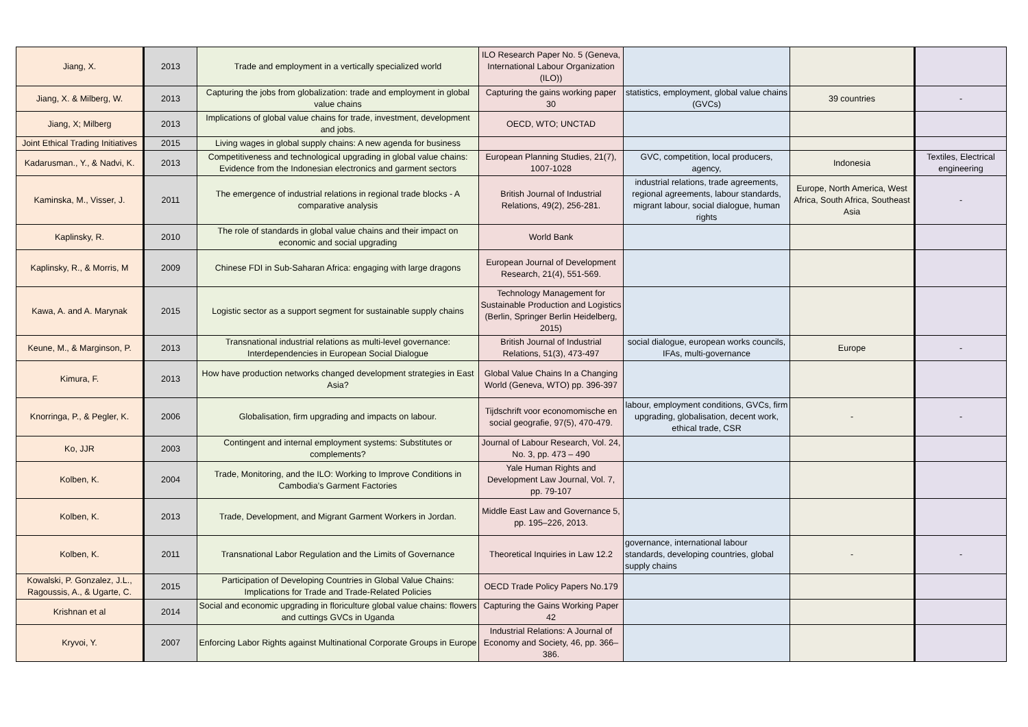| Jiang, X. | 2013 | Trade and employment in a vertically specialized world | ILO Research Paper No. 5 (Geneva, International Labour Organization (ILO)) | | | |
| Jiang, X. & Milberg, W. | 2013 | Capturing the jobs from globalization: trade and employment in global value chains | Capturing the gains working paper 30 | statistics, employment, global value chains (GVCs) | 39 countries | - |
| Jiang, X; Milberg | 2013 | Implications of global value chains for trade, investment, development and jobs. | OECD, WTO; UNCTAD | | | |
| Joint Ethical Trading Initiatives | 2015 | Living wages in global supply chains: A new agenda for business | | | | |
| Kadarusman., Y., & Nadvi, K. | 2013 | Competitiveness and technological upgrading in global value chains: Evidence from the Indonesian electronics and garment sectors | European Planning Studies, 21(7), 1007-1028 | GVC, competition, local producers, agency, | Indonesia | Textiles, Electrical engineering |
| Kaminska, M., Visser, J. | 2011 | The emergence of industrial relations in regional trade blocks - A comparative analysis | British Journal of Industrial Relations, 49(2), 256-281. | industrial relations, trade agreements, regional agreements, labour standards, migrant labour, social dialogue, human rights | Europe, North America, West Africa, South Africa, Southeast Asia | - |
| Kaplinsky, R. | 2010 | The role of standards in global value chains and their impact on economic and social upgrading | World Bank | | | |
| Kaplinsky, R., & Morris, M | 2009 | Chinese FDI in Sub-Saharan Africa: engaging with large dragons | European Journal of Development Research, 21(4), 551-569. | | | |
| Kawa, A. and A. Marynak | 2015 | Logistic sector as a support segment for sustainable supply chains | Technology Management for Sustainable Production and Logistics (Berlin, Springer Berlin Heidelberg, 2015) | | | |
| Keune, M., & Marginson, P. | 2013 | Transnational industrial relations as multi-level governance: Interdependencies in European Social Dialogue | British Journal of Industrial Relations, 51(3), 473-497 | social dialogue, european works councils, IFAs, multi-governance | Europe | - |
| Kimura, F. | 2013 | How have production networks changed development strategies in East Asia? | Global Value Chains In a Changing World (Geneva, WTO) pp. 396-397 | | | |
| Knorringa, P., & Pegler, K. | 2006 | Globalisation, firm upgrading and impacts on labour. | Tijdschrift voor economomische en social geografie, 97(5), 470-479. | labour, employment conditions, GVCs, firm upgrading, globalisation, decent work, ethical trade, CSR | - | - |
| Ko, JJR | 2003 | Contingent and internal employment systems: Substitutes or complements? | Journal of Labour Research, Vol. 24, No. 3, pp. 473 – 490 | | | |
| Kolben, K. | 2004 | Trade, Monitoring, and the ILO: Working to Improve Conditions in Cambodia’s Garment Factories | Yale Human Rights and Development Law Journal, Vol. 7, pp. 79-107 | | | |
| Kolben, K. | 2013 | Trade, Development, and Migrant Garment Workers in Jordan. | Middle East Law and Governance 5, pp. 195–226, 2013. | | | |
| Kolben, K. | 2011 | Transnational Labor Regulation and the Limits of Governance | Theoretical Inquiries in Law 12.2 | governance, international labour standards, developing countries, global supply chains | - | - |
| Kowalski, P. Gonzalez, J.L., Ragoussis, A., & Ugarte, C. | 2015 | Participation of Developing Countries in Global Value Chains: Implications for Trade and Trade-Related Policies | OECD Trade Policy Papers No.179 | | | |
| Krishnan et al | 2014 | Social and economic upgrading in floriculture global value chains: flowers and cuttings GVCs in Uganda | Capturing the Gains Working Paper 42 | | | |
| Kryvoi, Y. | 2007 | Enforcing Labor Rights against Multinational Corporate Groups in Europe | Industrial Relations: A Journal of Economy and Society, 46, pp. 366–386. | | | |